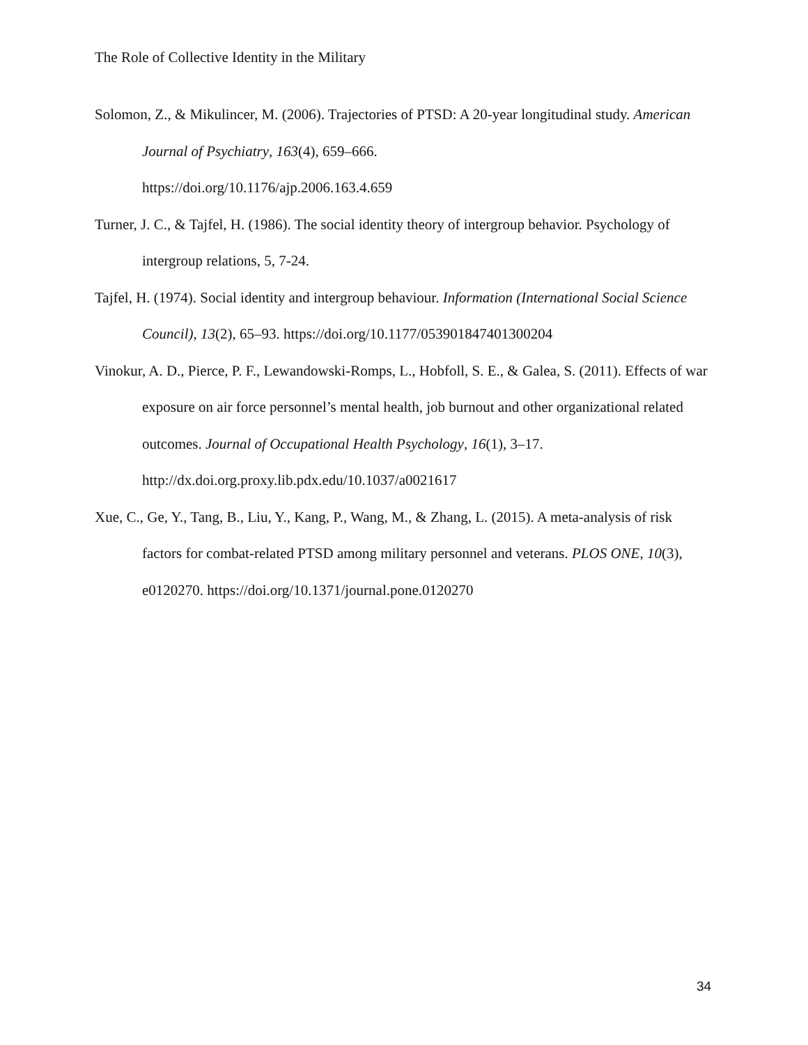The Role of Collective Identity in the Military
Solomon, Z., & Mikulincer, M. (2006). Trajectories of PTSD: A 20-year longitudinal study. American Journal of Psychiatry, 163(4), 659–666.
https://doi.org/10.1176/ajp.2006.163.4.659
Turner, J. C., & Tajfel, H. (1986). The social identity theory of intergroup behavior. Psychology of intergroup relations, 5, 7-24.
Tajfel, H. (1974). Social identity and intergroup behaviour. Information (International Social Science Council), 13(2), 65–93. https://doi.org/10.1177/053901847401300204
Vinokur, A. D., Pierce, P. F., Lewandowski-Romps, L., Hobfoll, S. E., & Galea, S. (2011). Effects of war exposure on air force personnel’s mental health, job burnout and other organizational related outcomes. Journal of Occupational Health Psychology, 16(1), 3–17. http://dx.doi.org.proxy.lib.pdx.edu/10.1037/a0021617
Xue, C., Ge, Y., Tang, B., Liu, Y., Kang, P., Wang, M., & Zhang, L. (2015). A meta-analysis of risk factors for combat-related PTSD among military personnel and veterans. PLOS ONE, 10(3), e0120270. https://doi.org/10.1371/journal.pone.0120270
34